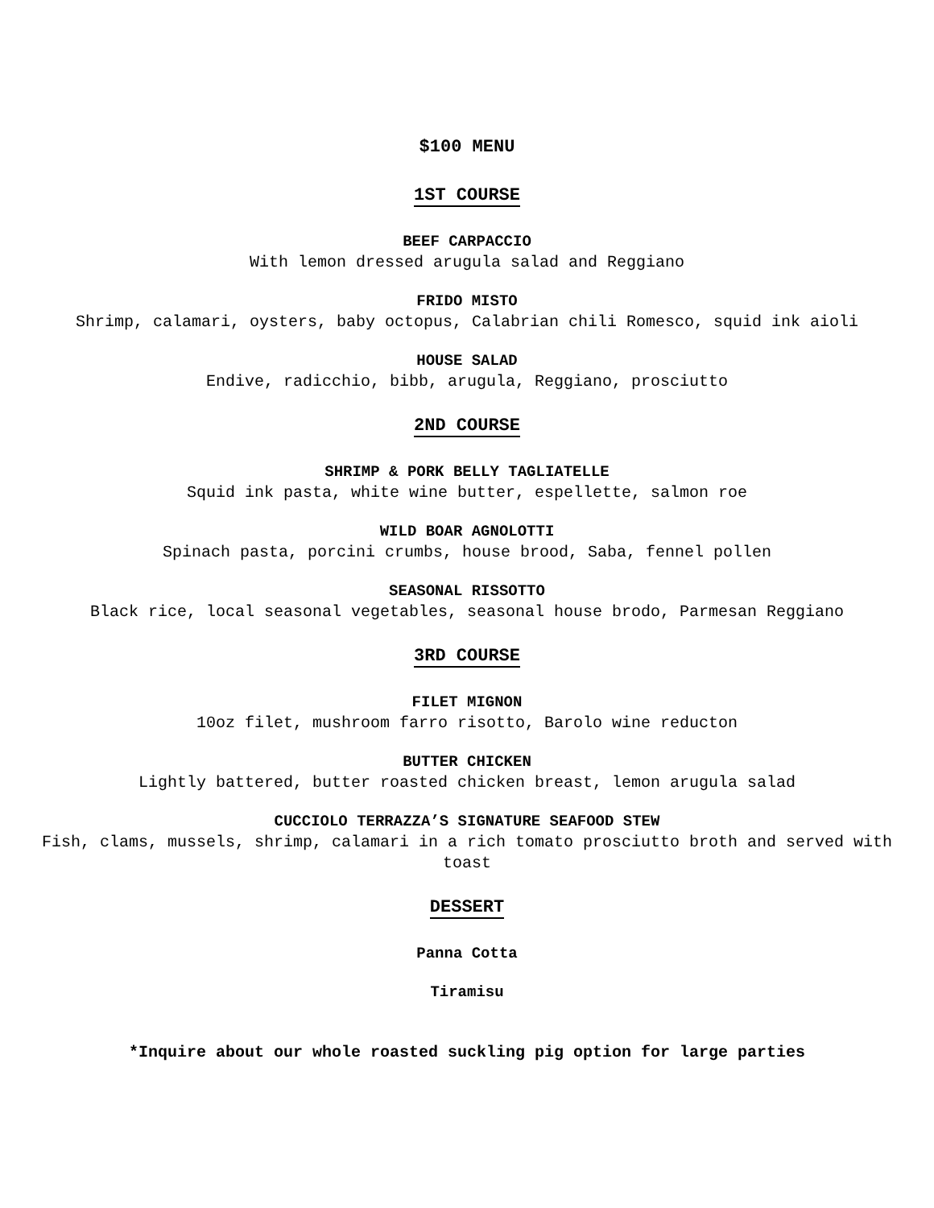$100 MENU
1ST COURSE
BEEF CARPACCIO
With lemon dressed arugula salad and Reggiano
FRIDO MISTO
Shrimp, calamari, oysters, baby octopus, Calabrian chili Romesco, squid ink aioli
HOUSE SALAD
Endive, radicchio, bibb, arugula, Reggiano, prosciutto
2ND COURSE
SHRIMP & PORK BELLY TAGLIATELLE
Squid ink pasta, white wine butter, espellette, salmon roe
WILD BOAR AGNOLOTTI
Spinach pasta, porcini crumbs, house brood, Saba, fennel pollen
SEASONAL RISSOTTO
Black rice, local seasonal vegetables, seasonal house brodo, Parmesan Reggiano
3RD COURSE
FILET MIGNON
10oz filet, mushroom farro risotto, Barolo wine reducton
BUTTER CHICKEN
Lightly battered, butter roasted chicken breast, lemon arugula salad
CUCCIOLO TERRAZZA’S SIGNATURE SEAFOOD STEW
Fish, clams, mussels, shrimp, calamari in a rich tomato prosciutto broth and served with toast
DESSERT
Panna Cotta
Tiramisu
*Inquire about our whole roasted suckling pig option for large parties